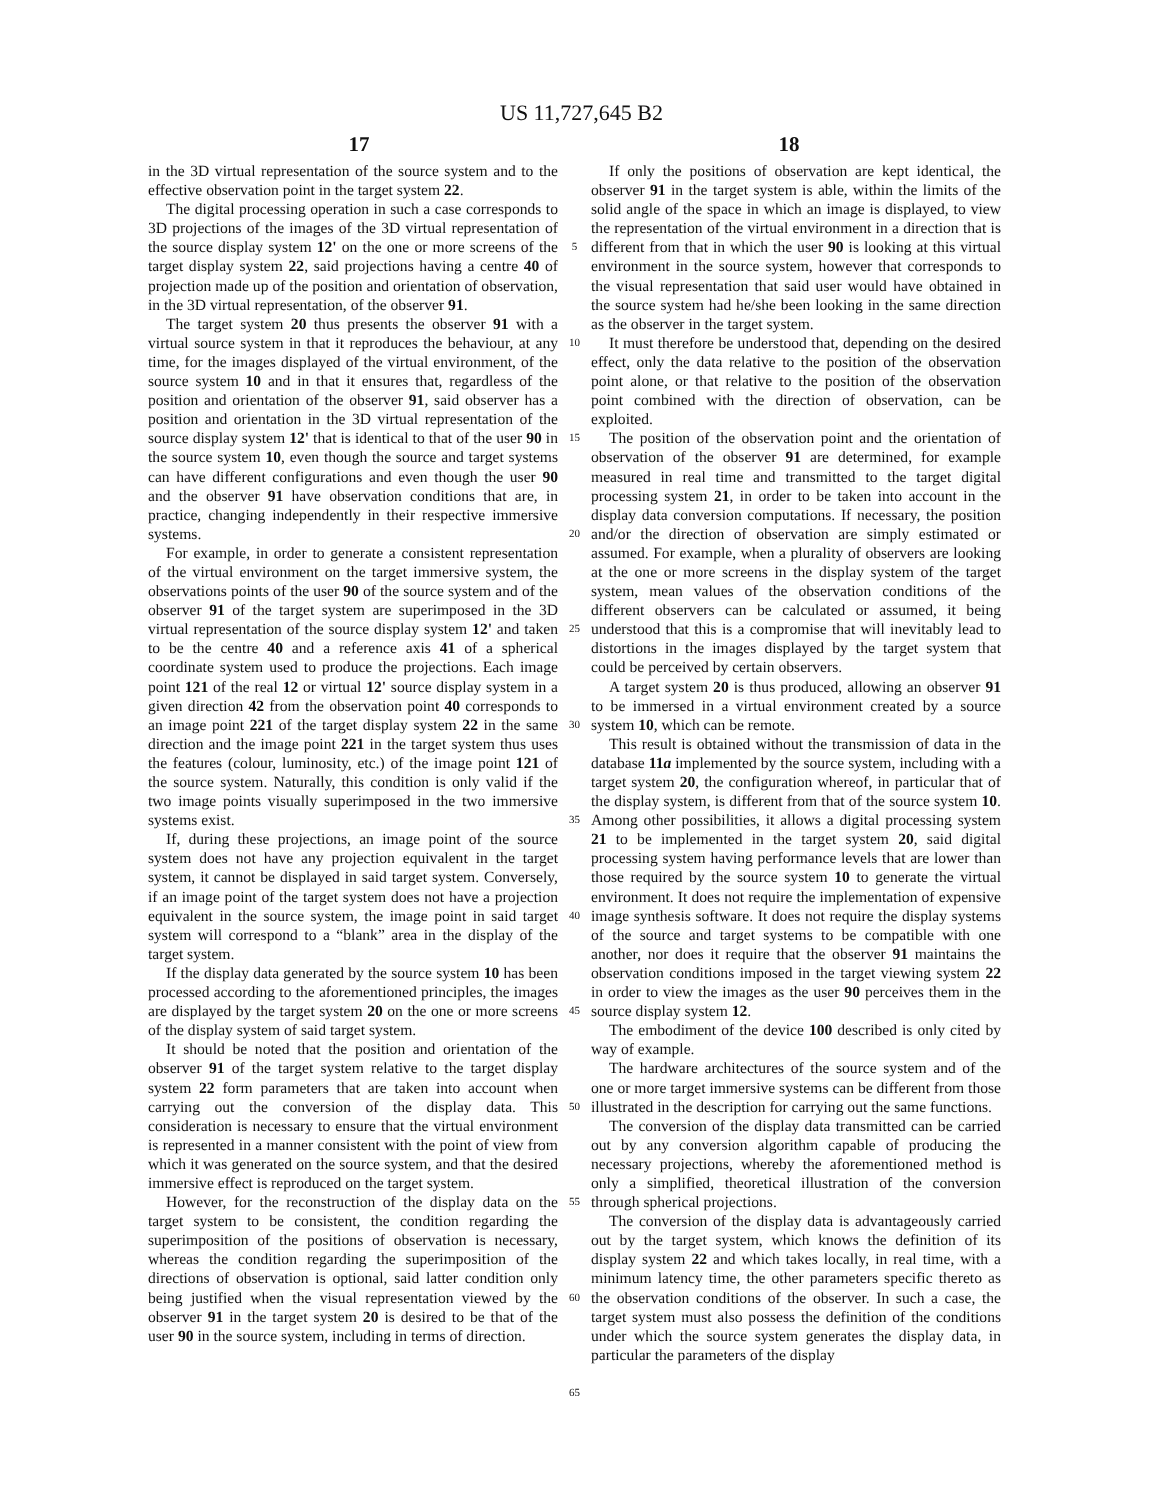US 11,727,645 B2
17 18
in the 3D virtual representation of the source system and to the effective observation point in the target system 22.
The digital processing operation in such a case corresponds to 3D projections of the images of the 3D virtual representation of the source display system 12' on the one or more screens of the target display system 22, said projections having a centre 40 of projection made up of the position and orientation of observation, in the 3D virtual representation, of the observer 91.
The target system 20 thus presents the observer 91 with a virtual source system in that it reproduces the behaviour, at any time, for the images displayed of the virtual environment, of the source system 10 and in that it ensures that, regardless of the position and orientation of the observer 91, said observer has a position and orientation in the 3D virtual representation of the source display system 12' that is identical to that of the user 90 in the source system 10, even though the source and target systems can have different configurations and even though the user 90 and the observer 91 have observation conditions that are, in practice, changing independently in their respective immersive systems.
For example, in order to generate a consistent representation of the virtual environment on the target immersive system, the observations points of the user 90 of the source system and of the observer 91 of the target system are superimposed in the 3D virtual representation of the source display system 12' and taken to be the centre 40 and a reference axis 41 of a spherical coordinate system used to produce the projections. Each image point 121 of the real 12 or virtual 12' source display system in a given direction 42 from the observation point 40 corresponds to an image point 221 of the target display system 22 in the same direction and the image point 221 in the target system thus uses the features (colour, luminosity, etc.) of the image point 121 of the source system. Naturally, this condition is only valid if the two image points visually superimposed in the two immersive systems exist.
If, during these projections, an image point of the source system does not have any projection equivalent in the target system, it cannot be displayed in said target system. Conversely, if an image point of the target system does not have a projection equivalent in the source system, the image point in said target system will correspond to a “blank” area in the display of the target system.
If the display data generated by the source system 10 has been processed according to the aforementioned principles, the images are displayed by the target system 20 on the one or more screens of the display system of said target system.
It should be noted that the position and orientation of the observer 91 of the target system relative to the target display system 22 form parameters that are taken into account when carrying out the conversion of the display data. This consideration is necessary to ensure that the virtual environment is represented in a manner consistent with the point of view from which it was generated on the source system, and that the desired immersive effect is reproduced on the target system.
However, for the reconstruction of the display data on the target system to be consistent, the condition regarding the superimposition of the positions of observation is necessary, whereas the condition regarding the superimposition of the directions of observation is optional, said latter condition only being justified when the visual representation viewed by the observer 91 in the target system 20 is desired to be that of the user 90 in the source system, including in terms of direction.
5
10
15
20
25
30
35
40
45
50
55
60
65
If only the positions of observation are kept identical, the observer 91 in the target system is able, within the limits of the solid angle of the space in which an image is displayed, to view the representation of the virtual environment in a direction that is different from that in which the user 90 is looking at this virtual environment in the source system, however that corresponds to the visual representation that said user would have obtained in the source system had he/she been looking in the same direction as the observer in the target system.
It must therefore be understood that, depending on the desired effect, only the data relative to the position of the observation point alone, or that relative to the position of the observation point combined with the direction of observation, can be exploited.
The position of the observation point and the orientation of observation of the observer 91 are determined, for example measured in real time and transmitted to the target digital processing system 21, in order to be taken into account in the display data conversion computations. If necessary, the position and/or the direction of observation are simply estimated or assumed. For example, when a plurality of observers are looking at the one or more screens in the display system of the target system, mean values of the observation conditions of the different observers can be calculated or assumed, it being understood that this is a compromise that will inevitably lead to distortions in the images displayed by the target system that could be perceived by certain observers.
A target system 20 is thus produced, allowing an observer 91 to be immersed in a virtual environment created by a source system 10, which can be remote.
This result is obtained without the transmission of data in the database 11a implemented by the source system, including with a target system 20, the configuration whereof, in particular that of the display system, is different from that of the source system 10. Among other possibilities, it allows a digital processing system 21 to be implemented in the target system 20, said digital processing system having performance levels that are lower than those required by the source system 10 to generate the virtual environment. It does not require the implementation of expensive image synthesis software. It does not require the display systems of the source and target systems to be compatible with one another, nor does it require that the observer 91 maintains the observation conditions imposed in the target viewing system 22 in order to view the images as the user 90 perceives them in the source display system 12.
The embodiment of the device 100 described is only cited by way of example.
The hardware architectures of the source system and of the one or more target immersive systems can be different from those illustrated in the description for carrying out the same functions.
The conversion of the display data transmitted can be carried out by any conversion algorithm capable of producing the necessary projections, whereby the aforementioned method is only a simplified, theoretical illustration of the conversion through spherical projections.
The conversion of the display data is advantageously carried out by the target system, which knows the definition of its display system 22 and which takes locally, in real time, with a minimum latency time, the other parameters specific thereto as the observation conditions of the observer. In such a case, the target system must also possess the definition of the conditions under which the source system generates the display data, in particular the parameters of the display